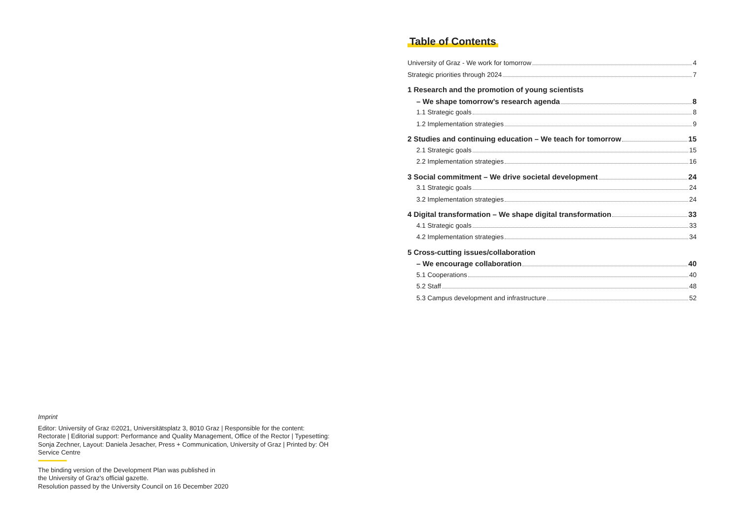Imprint
Editor: University of Graz ©2021, Universitätsplatz 3, 8010 Graz | Responsible for the content: Rectorate | Editorial support: Performance and Quality Management, Office of the Rector | Typesetting: Sonja Zechner, Layout: Daniela Jesacher, Press + Communication, University of Graz | Printed by: ÖH Service Centre
The binding version of the Development Plan was published in
the University of Graz's official gazette.
Resolution passed by the University Council on 16 December 2020
Table of Contents
University of Graz - We work for tomorrow 4
Strategic priorities through 2024 7
1 Research and the promotion of young scientists
– We shape tomorrow’s research agenda 8
1.1 Strategic goals 8
1.2 Implementation strategies 9
2 Studies and continuing education – We teach for tomorrow 15
2.1 Strategic goals 15
2.2 Implementation strategies 16
3 Social commitment – We drive societal development 24
3.1 Strategic goals 24
3.2 Implementation strategies 24
4 Digital transformation – We shape digital transformation 33
4.1 Strategic goals 33
4.2 Implementation strategies 34
5 Cross-cutting issues/collaboration
– We encourage collaboration 40
5.1 Cooperations 40
5.2 Staff 48
5.3 Campus development and infrastructure 52